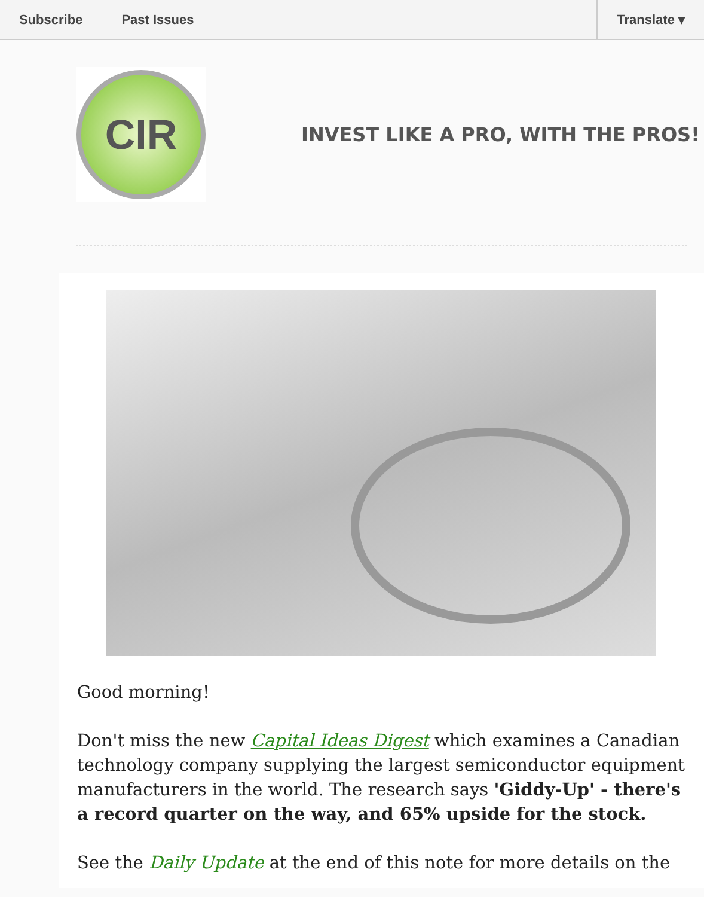Subscribe Past Issues Translate ▾
CIR
INVEST LIKE A PRO, WITH THE PROS!
Good morning!
Don't miss the new Capital Ideas Digest which examines a Canadian technology company supplying the largest semiconductor equipment manufacturers in the world. The research says 'Giddy-Up' - there's a record quarter on the way, and 65% upside for the stock.
See the Daily Update at the end of this note for more details on the